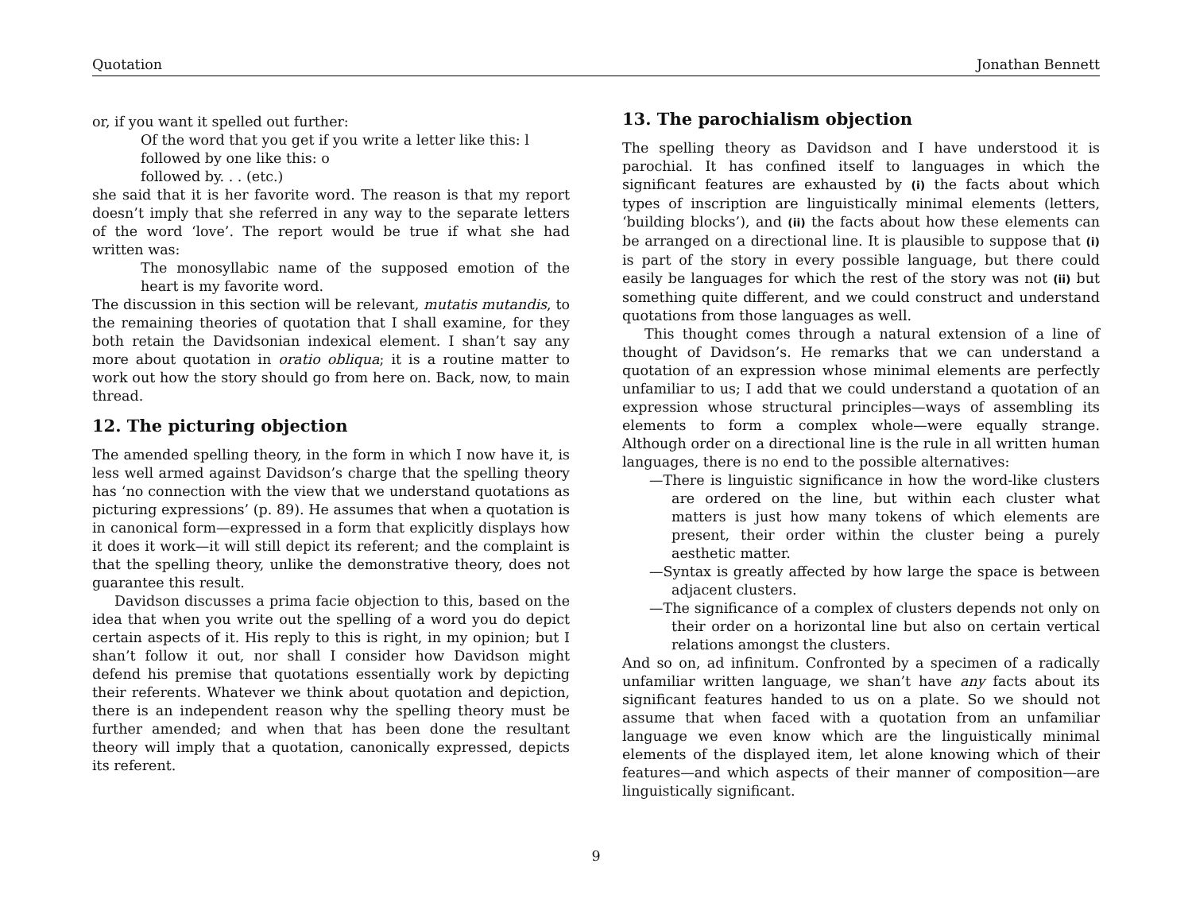Quotation Jonathan Bennett
or, if you want it spelled out further:
Of the word that you get if you write a letter like this: l
followed by one like this: o
followed by. . . (etc.)
she said that it is her favorite word. The reason is that my report doesn’t imply that she referred in any way to the separate letters of the word ‘love’. The report would be true if what she had written was:
The monosyllabic name of the supposed emotion of the heart is my favorite word.
The discussion in this section will be relevant, mutatis mutandis, to the remaining theories of quotation that I shall examine, for they both retain the Davidsonian indexical element. I shan’t say any more about quotation in oratio obliqua; it is a routine matter to work out how the story should go from here on. Back, now, to main thread.
12. The picturing objection
The amended spelling theory, in the form in which I now have it, is less well armed against Davidson’s charge that the spelling theory has ‘no connection with the view that we understand quotations as picturing expressions’ (p. 89). He assumes that when a quotation is in canonical form—expressed in a form that explicitly displays how it does it work—it will still depict its referent; and the complaint is that the spelling theory, unlike the demonstrative theory, does not guarantee this result.
Davidson discusses a prima facie objection to this, based on the idea that when you write out the spelling of a word you do depict certain aspects of it. His reply to this is right, in my opinion; but I shan’t follow it out, nor shall I consider how Davidson might defend his premise that quotations essentially work by depicting their referents. Whatever we think about quotation and depiction, there is an independent reason why the spelling theory must be further amended; and when that has been done the resultant theory will imply that a quotation, canonically expressed, depicts its referent.
13. The parochialism objection
The spelling theory as Davidson and I have understood it is parochial. It has confined itself to languages in which the significant features are exhausted by (i) the facts about which types of inscription are linguistically minimal elements (letters, ‘building blocks’), and (ii) the facts about how these elements can be arranged on a directional line. It is plausible to suppose that (i) is part of the story in every possible language, but there could easily be languages for which the rest of the story was not (ii) but something quite different, and we could construct and understand quotations from those languages as well.
This thought comes through a natural extension of a line of thought of Davidson’s. He remarks that we can understand a quotation of an expression whose minimal elements are perfectly unfamiliar to us; I add that we could understand a quotation of an expression whose structural principles—ways of assembling its elements to form a complex whole—were equally strange. Although order on a directional line is the rule in all written human languages, there is no end to the possible alternatives:
—There is linguistic significance in how the word-like clusters are ordered on the line, but within each cluster what matters is just how many tokens of which elements are present, their order within the cluster being a purely aesthetic matter.
—Syntax is greatly affected by how large the space is between adjacent clusters.
—The significance of a complex of clusters depends not only on their order on a horizontal line but also on certain vertical relations amongst the clusters.
And so on, ad infinitum. Confronted by a specimen of a radically unfamiliar written language, we shan’t have any facts about its significant features handed to us on a plate. So we should not assume that when faced with a quotation from an unfamiliar language we even know which are the linguistically minimal elements of the displayed item, let alone knowing which of their features—and which aspects of their manner of composition—are linguistically significant.
9